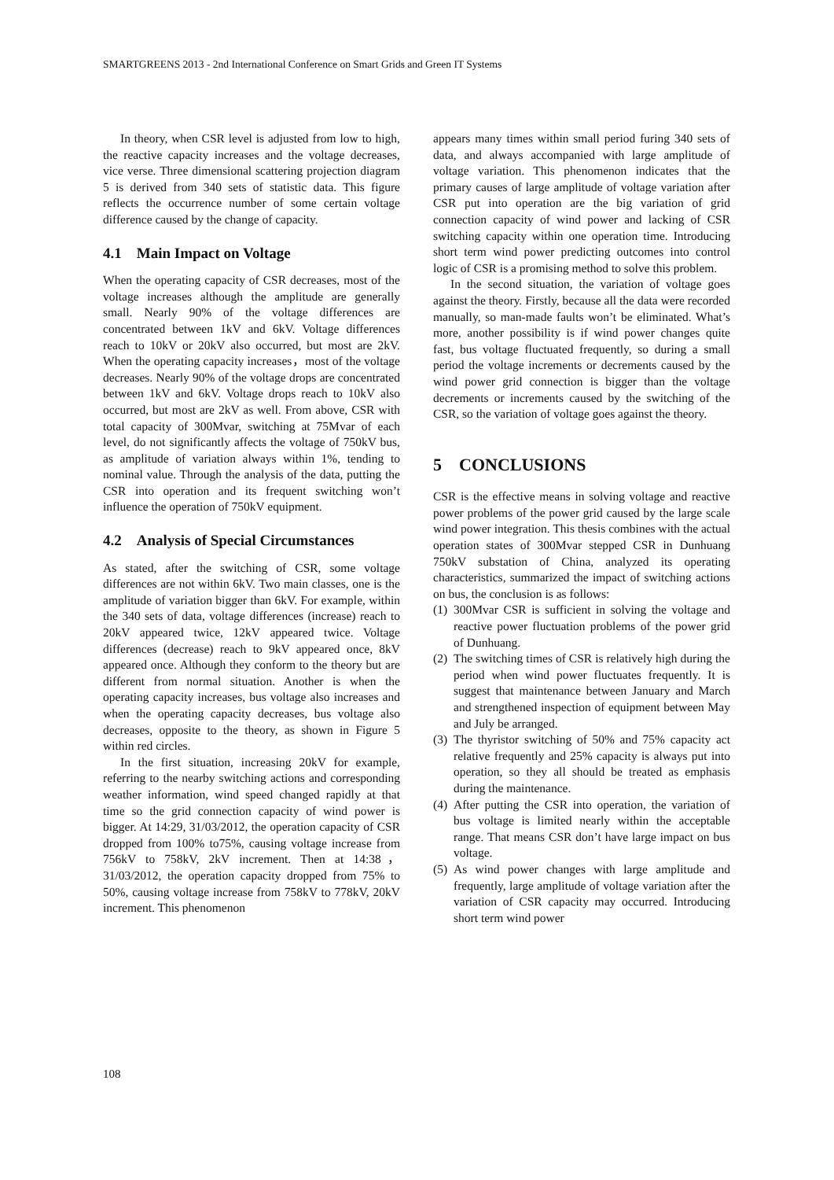SMARTGREENS 2013 - 2nd International Conference on Smart Grids and Green IT Systems
In theory, when CSR level is adjusted from low to high, the reactive capacity increases and the voltage decreases, vice verse. Three dimensional scattering projection diagram 5 is derived from 340 sets of statistic data. This figure reflects the occurrence number of some certain voltage difference caused by the change of capacity.
4.1 Main Impact on Voltage
When the operating capacity of CSR decreases, most of the voltage increases although the amplitude are generally small. Nearly 90% of the voltage differences are concentrated between 1kV and 6kV. Voltage differences reach to 10kV or 20kV also occurred, but most are 2kV. When the operating capacity increases，most of the voltage decreases. Nearly 90% of the voltage drops are concentrated between 1kV and 6kV. Voltage drops reach to 10kV also occurred, but most are 2kV as well. From above, CSR with total capacity of 300Mvar, switching at 75Mvar of each level, do not significantly affects the voltage of 750kV bus, as amplitude of variation always within 1%, tending to nominal value. Through the analysis of the data, putting the CSR into operation and its frequent switching won’t influence the operation of 750kV equipment.
4.2 Analysis of Special Circumstances
As stated, after the switching of CSR, some voltage differences are not within 6kV. Two main classes, one is the amplitude of variation bigger than 6kV. For example, within the 340 sets of data, voltage differences (increase) reach to 20kV appeared twice, 12kV appeared twice. Voltage differences (decrease) reach to 9kV appeared once, 8kV appeared once. Although they conform to the theory but are different from normal situation. Another is when the operating capacity increases, bus voltage also increases and when the operating capacity decreases, bus voltage also decreases, opposite to the theory, as shown in Figure 5 within red circles.
In the first situation, increasing 20kV for example, referring to the nearby switching actions and corresponding weather information, wind speed changed rapidly at that time so the grid connection capacity of wind power is bigger. At 14:29, 31/03/2012, the operation capacity of CSR dropped from 100% to75%, causing voltage increase from 756kV to 758kV, 2kV increment. Then at 14:38， 31/03/2012, the operation capacity dropped from 75% to 50%, causing voltage increase from 758kV to 778kV, 20kV increment. This phenomenon
appears many times within small period furing 340 sets of data, and always accompanied with large amplitude of voltage variation. This phenomenon indicates that the primary causes of large amplitude of voltage variation after CSR put into operation are the big variation of grid connection capacity of wind power and lacking of CSR switching capacity within one operation time. Introducing short term wind power predicting outcomes into control logic of CSR is a promising method to solve this problem.
In the second situation, the variation of voltage goes against the theory. Firstly, because all the data were recorded manually, so man-made faults won’t be eliminated. What’s more, another possibility is if wind power changes quite fast, bus voltage fluctuated frequently, so during a small period the voltage increments or decrements caused by the wind power grid connection is bigger than the voltage decrements or increments caused by the switching of the CSR, so the variation of voltage goes against the theory.
5 CONCLUSIONS
CSR is the effective means in solving voltage and reactive power problems of the power grid caused by the large scale wind power integration. This thesis combines with the actual operation states of 300Mvar stepped CSR in Dunhuang 750kV substation of China, analyzed its operating characteristics, summarized the impact of switching actions on bus, the conclusion is as follows:
(1) 300Mvar CSR is sufficient in solving the voltage and reactive power fluctuation problems of the power grid of Dunhuang.
(2) The switching times of CSR is relatively high during the period when wind power fluctuates frequently. It is suggest that maintenance between January and March and strengthened inspection of equipment between May and July be arranged.
(3) The thyristor switching of 50% and 75% capacity act relative frequently and 25% capacity is always put into operation, so they all should be treated as emphasis during the maintenance.
(4) After putting the CSR into operation, the variation of bus voltage is limited nearly within the acceptable range. That means CSR don’t have large impact on bus voltage.
(5) As wind power changes with large amplitude and frequently, large amplitude of voltage variation after the variation of CSR capacity may occurred. Introducing short term wind power
108